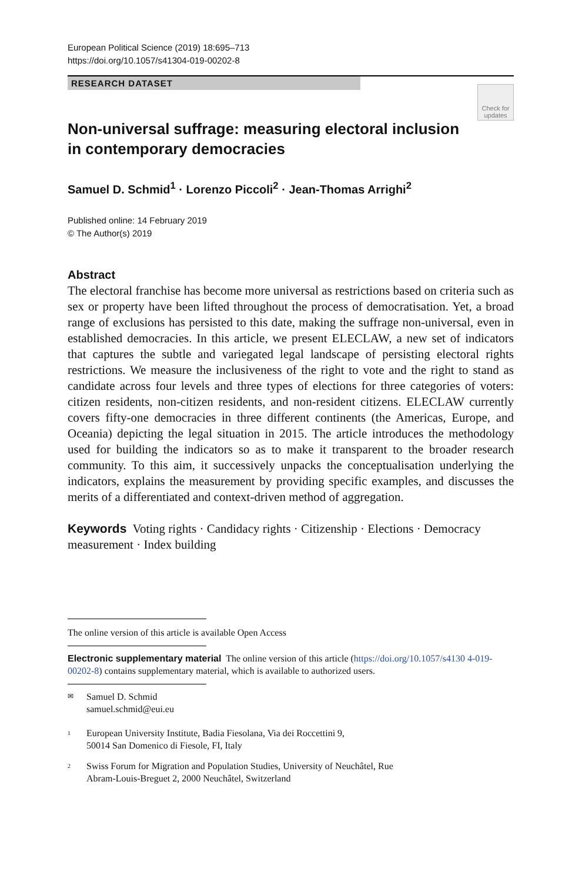European Political Science (2019) 18:695–713
https://doi.org/10.1057/s41304-019-00202-8
RESEARCH DATASET
Check for
updates
Non-universal suffrage: measuring electoral inclusion
in contemporary democracies
Samuel D. Schmid<sup>1</sup> · Lorenzo Piccoli<sup>2</sup> · Jean-Thomas Arrighi<sup>2</sup>
Published online: 14 February 2019
© The Author(s) 2019
Abstract
The electoral franchise has become more universal as restrictions based on criteria such as sex or property have been lifted throughout the process of democratisation. Yet, a broad range of exclusions has persisted to this date, making the suffrage non-universal, even in established democracies. In this article, we present ELECLAW, a new set of indicators that captures the subtle and variegated legal landscape of persisting electoral rights restrictions. We measure the inclusiveness of the right to vote and the right to stand as candidate across four levels and three types of elections for three categories of voters: citizen residents, non-citizen residents, and non-resident citizens. ELECLAW currently covers fifty-one democracies in three different continents (the Americas, Europe, and Oceania) depicting the legal situation in 2015. The article introduces the methodology used for building the indicators so as to make it transparent to the broader research community. To this aim, it successively unpacks the conceptualisation underlying the indicators, explains the measurement by providing specific examples, and discusses the merits of a differentiated and context-driven method of aggregation.
Keywords Voting rights · Candidacy rights · Citizenship · Elections · Democracy measurement · Index building
The online version of this article is available Open Access
Electronic supplementary material The online version of this article (https://doi.org/10.1057/s4130 4-019-00202-8) contains supplementary material, which is available to authorized users.
✉ Samuel D. Schmid
samuel.schmid@eui.eu
<sup>1</sup> European University Institute, Badia Fiesolana, Via dei Roccettini 9,
50014 San Domenico di Fiesole, FI, Italy
<sup>2</sup> Swiss Forum for Migration and Population Studies, University of Neuchâtel, Rue
Abram-Louis-Breguet 2, 2000 Neuchâtel, Switzerland